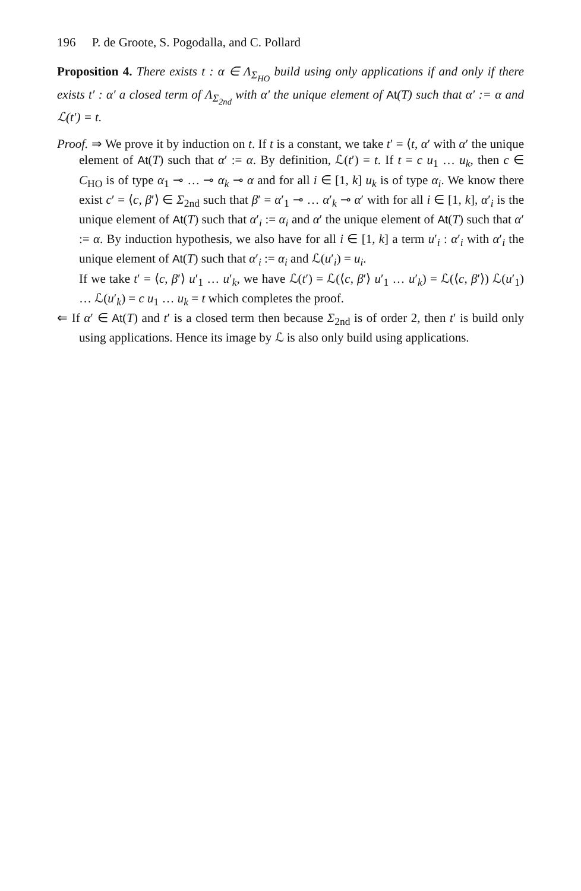196 P. de Groote, S. Pogodalla, and C. Pollard
Proposition 4. There exists t : α ∈ Λ<sub>Σ<sub>HO</sub></sub> build using only applications if and only if there exists t′ : α′ a closed term of Λ<sub>Σ<sub>2nd</sub></sub> with α′ the unique element of At(T) such that α′ := α and ℒ(t′) = t.
Proof. ⇒ We prove it by induction on t. If t is a constant, we take t′ = ⟨t, α′ with α′ the unique element of At(T) such that α′ := α. By definition, ℒ(t′) = t. If t = c u<sub>1</sub> … u<sub>k</sub>, then c ∈ C<sub>HO</sub> is of type α<sub>1</sub> ⊸ … ⊸ α<sub>k</sub> ⊸ α and for all i ∈ [1, k] u<sub>k</sub> is of type α<sub>i</sub>. We know there exist c′ = ⟨c, β′⟩ ∈ Σ<sub>2nd</sub> such that β′ = α′<sub>1</sub> ⊸ … α′<sub>k</sub> ⊸ α′ with for all i ∈ [1, k], α′<sub>i</sub> is the unique element of At(T) such that α′<sub>i</sub> := α<sub>i</sub> and α′ the unique element of At(T) such that α′ := α. By induction hypothesis, we also have for all i ∈ [1, k] a term u′<sub>i</sub> : α′<sub>i</sub> with α′<sub>i</sub> the unique element of At(T) such that α′<sub>i</sub> := α<sub>i</sub> and ℒ(u′<sub>i</sub>) = u<sub>i</sub>.
If we take t′ = ⟨c, β′⟩ u′<sub>1</sub> … u′<sub>k</sub>, we have ℒ(t′) = ℒ(⟨c, β′⟩ u′<sub>1</sub> … u′<sub>k</sub>) = ℒ(⟨c, β′⟩) ℒ(u′<sub>1</sub>) … ℒ(u′<sub>k</sub>) = c u<sub>1</sub> … u<sub>k</sub> = t which completes the proof.
⇐ If α′ ∈ At(T) and t′ is a closed term then because Σ<sub>2nd</sub> is of order 2, then t′ is build only using applications. Hence its image by ℒ is also only build using applications.